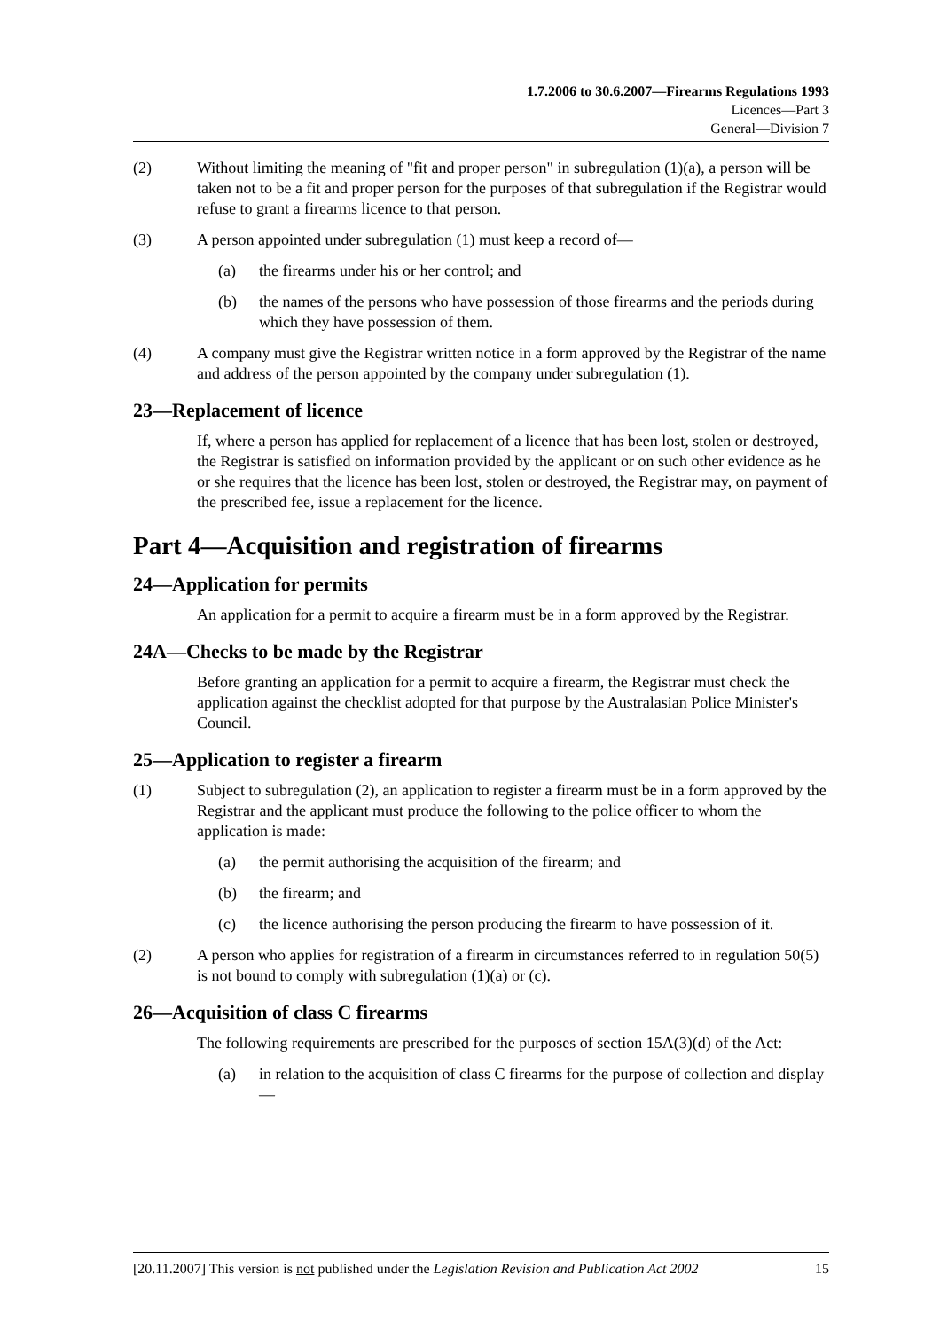1.7.2006 to 30.6.2007—Firearms Regulations 1993
Licences—Part 3
General—Division 7
(2) Without limiting the meaning of "fit and proper person" in subregulation (1)(a), a person will be taken not to be a fit and proper person for the purposes of that subregulation if the Registrar would refuse to grant a firearms licence to that person.
(3) A person appointed under subregulation (1) must keep a record of—
(a) the firearms under his or her control; and
(b) the names of the persons who have possession of those firearms and the periods during which they have possession of them.
(4) A company must give the Registrar written notice in a form approved by the Registrar of the name and address of the person appointed by the company under subregulation (1).
23—Replacement of licence
If, where a person has applied for replacement of a licence that has been lost, stolen or destroyed, the Registrar is satisfied on information provided by the applicant or on such other evidence as he or she requires that the licence has been lost, stolen or destroyed, the Registrar may, on payment of the prescribed fee, issue a replacement for the licence.
Part 4—Acquisition and registration of firearms
24—Application for permits
An application for a permit to acquire a firearm must be in a form approved by the Registrar.
24A—Checks to be made by the Registrar
Before granting an application for a permit to acquire a firearm, the Registrar must check the application against the checklist adopted for that purpose by the Australasian Police Minister's Council.
25—Application to register a firearm
(1) Subject to subregulation (2), an application to register a firearm must be in a form approved by the Registrar and the applicant must produce the following to the police officer to whom the application is made:
(a) the permit authorising the acquisition of the firearm; and
(b) the firearm; and
(c) the licence authorising the person producing the firearm to have possession of it.
(2) A person who applies for registration of a firearm in circumstances referred to in regulation 50(5) is not bound to comply with subregulation (1)(a) or (c).
26—Acquisition of class C firearms
The following requirements are prescribed for the purposes of section 15A(3)(d) of the Act:
(a) in relation to the acquisition of class C firearms for the purpose of collection and display—
[20.11.2007] This version is not published under the Legislation Revision and Publication Act 2002 15